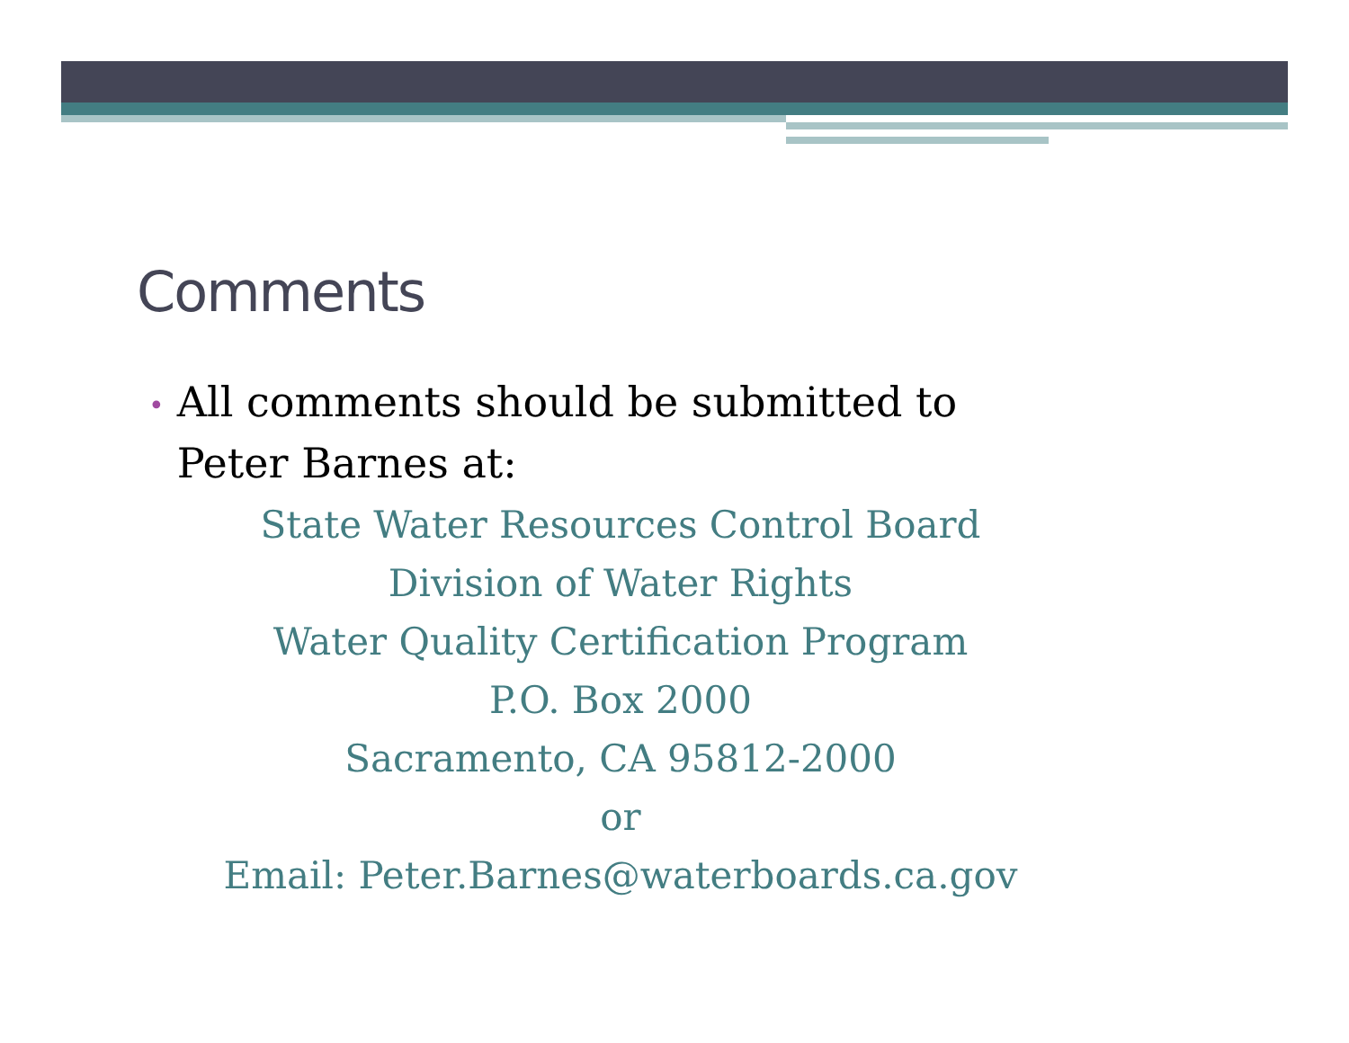Comments
• All comments should be submitted to
• Peter Barnes at:
State Water Resources Control Board
Division of Water Rights
Water Quality Certification Program
P.O. Box 2000
Sacramento, CA 95812-2000
or
Email: Peter.Barnes@waterboards.ca.gov